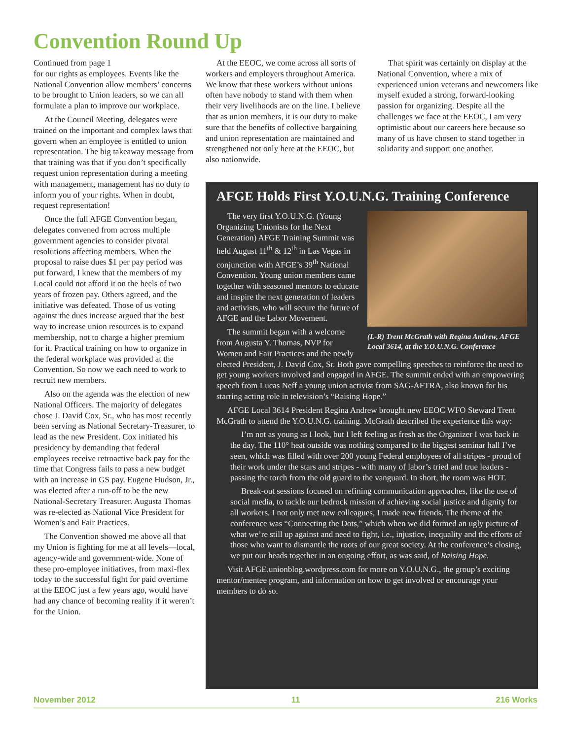Convention Round Up
Continued from page 1
for our rights as employees. Events like the National Convention allow members’ concerns to be brought to Union leaders, so we can all formulate a plan to improve our workplace.
At the Council Meeting, delegates were trained on the important and complex laws that govern when an employee is entitled to union representation. The big takeaway message from that training was that if you don’t specifically request union representation during a meeting with management, management has no duty to inform you of your rights. When in doubt, request representation!
Once the full AFGE Convention began, delegates convened from across multiple government agencies to consider pivotal resolutions affecting members. When the proposal to raise dues $1 per pay period was put forward, I knew that the members of my Local could not afford it on the heels of two years of frozen pay. Others agreed, and the initiative was defeated. Those of us voting against the dues increase argued that the best way to increase union resources is to expand membership, not to charge a higher premium for it. Practical training on how to organize in the federal workplace was provided at the Convention. So now we each need to work to recruit new members.
Also on the agenda was the election of new National Officers. The majority of delegates chose J. David Cox, Sr., who has most recently been serving as National Secretary-Treasurer, to lead as the new President. Cox initiated his presidency by demanding that federal employees receive retroactive back pay for the time that Congress fails to pass a new budget with an increase in GS pay. Eugene Hudson, Jr., was elected after a run-off to be the new National-Secretary Treasurer. Augusta Thomas was re-elected as National Vice President for Women’s and Fair Practices.
The Convention showed me above all that my Union is fighting for me at all levels—local, agency-wide and government-wide. None of these pro-employee initiatives, from maxi-flex today to the successful fight for paid overtime at the EEOC just a few years ago, would have had any chance of becoming reality if it weren’t for the Union.
At the EEOC, we come across all sorts of workers and employers throughout America. We know that these workers without unions often have nobody to stand with them when their very livelihoods are on the line. I believe that as union members, it is our duty to make sure that the benefits of collective bargaining and union representation are maintained and strengthened not only here at the EEOC, but also nationwide.
That spirit was certainly on display at the National Convention, where a mix of experienced union veterans and newcomers like myself exuded a strong, forward-looking passion for organizing. Despite all the challenges we face at the EEOC, I am very optimistic about our careers here because so many of us have chosen to stand together in solidarity and support one another.
AFGE Holds First Y.O.U.N.G. Training Conference
(L-R) Trent McGrath with Regina Andrew, AFGE Local 3614, at the Y.O.U.N.G. Conference
The very first Y.O.U.N.G. (Young Organizing Unionists for the Next Generation) AFGE Training Summit was held August 11<sup>th</sup> & 12<sup>th</sup> in Las Vegas in conjunction with AFGE’s 39<sup>th</sup> National Convention. Young union members came together with seasoned mentors to educate and inspire the next generation of leaders and activists, who will secure the future of AFGE and the Labor Movement.
The summit began with a welcome from Augusta Y. Thomas, NVP for Women and Fair Practices and the newly elected President, J. David Cox, Sr. Both gave compelling speeches to reinforce the need to get young workers involved and engaged in AFGE. The summit ended with an empowering speech from Lucas Neff a young union activist from SAG-AFTRA, also known for his starring acting role in television’s “Raising Hope.”
AFGE Local 3614 President Regina Andrew brought new EEOC WFO Steward Trent McGrath to attend the Y.O.U.N.G. training. McGrath described the experience this way:
I’m not as young as I look, but I left feeling as fresh as the Organizer I was back in the day. The 110° heat outside was nothing compared to the biggest seminar hall I’ve seen, which was filled with over 200 young Federal employees of all stripes - proud of their work under the stars and stripes - with many of labor’s tried and true leaders -passing the torch from the old guard to the vanguard. In short, the room was HOT.
Break-out sessions focused on refining communication approaches, like the use of social media, to tackle our bedrock mission of achieving social justice and dignity for all workers. I not only met new colleagues, I made new friends. The theme of the conference was “Connecting the Dots,” which when we did formed an ugly picture of what we’re still up against and need to fight, i.e., injustice, inequality and the efforts of those who want to dismantle the roots of our great society. At the conference’s closing, we put our heads together in an ongoing effort, as was said, of Raising Hope.
Visit AFGE.unionblog.wordpress.com for more on Y.O.U.N.G., the group’s exciting mentor/mentee program, and information on how to get involved or encourage your members to do so.
November 2012 11 216 Works